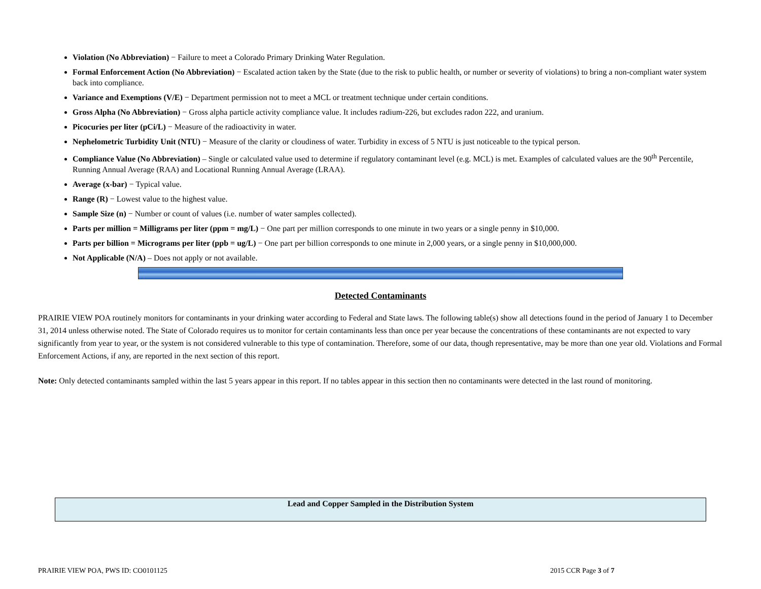Violation (No Abbreviation) − Failure to meet a Colorado Primary Drinking Water Regulation.
Formal Enforcement Action (No Abbreviation) − Escalated action taken by the State (due to the risk to public health, or number or severity of violations) to bring a non-compliant water system back into compliance.
Variance and Exemptions (V/E) − Department permission not to meet a MCL or treatment technique under certain conditions.
Gross Alpha (No Abbreviation) − Gross alpha particle activity compliance value. It includes radium-226, but excludes radon 222, and uranium.
Picocuries per liter (pCi/L) − Measure of the radioactivity in water.
Nephelometric Turbidity Unit (NTU) − Measure of the clarity or cloudiness of water. Turbidity in excess of 5 NTU is just noticeable to the typical person.
Compliance Value (No Abbreviation) – Single or calculated value used to determine if regulatory contaminant level (e.g. MCL) is met. Examples of calculated values are the 90<sup>th</sup> Percentile, Running Annual Average (RAA) and Locational Running Annual Average (LRAA).
Average (x-bar) − Typical value.
Range (R) − Lowest value to the highest value.
Sample Size (n) − Number or count of values (i.e. number of water samples collected).
Parts per million = Milligrams per liter (ppm = mg/L) − One part per million corresponds to one minute in two years or a single penny in $10,000.
Parts per billion = Micrograms per liter (ppb = ug/L) − One part per billion corresponds to one minute in 2,000 years, or a single penny in $10,000,000.
Not Applicable (N/A) – Does not apply or not available.
Detected Contaminants
PRAIRIE VIEW POA routinely monitors for contaminants in your drinking water according to Federal and State laws. The following table(s) show all detections found in the period of January 1 to December 31, 2014 unless otherwise noted. The State of Colorado requires us to monitor for certain contaminants less than once per year because the concentrations of these contaminants are not expected to vary significantly from year to year, or the system is not considered vulnerable to this type of contamination. Therefore, some of our data, though representative, may be more than one year old. Violations and Formal Enforcement Actions, if any, are reported in the next section of this report.
Note: Only detected contaminants sampled within the last 5 years appear in this report. If no tables appear in this section then no contaminants were detected in the last round of monitoring.
| Lead and Copper Sampled in the Distribution System |
| --- |
PRAIRIE VIEW POA, PWS ID: CO0101125 2015 CCR Page 3 of 7